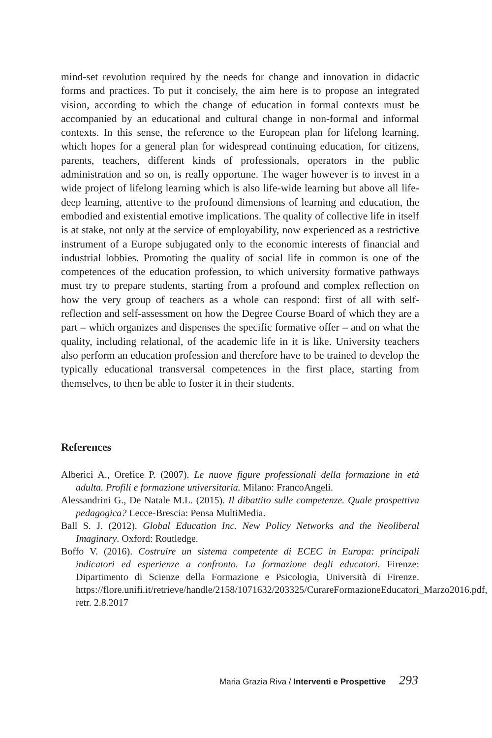mind-set revolution required by the needs for change and innovation in didactic forms and practices. To put it concisely, the aim here is to propose an integrated vision, according to which the change of education in formal contexts must be accompanied by an educational and cultural change in non-formal and informal contexts. In this sense, the reference to the European plan for lifelong learning, which hopes for a general plan for widespread continuing education, for citizens, parents, teachers, different kinds of professionals, operators in the public administration and so on, is really opportune. The wager however is to invest in a wide project of lifelong learning which is also life-wide learning but above all life-deep learning, attentive to the profound dimensions of learning and education, the embodied and existential emotive implications. The quality of collective life in itself is at stake, not only at the service of employability, now experienced as a restrictive instrument of a Europe subjugated only to the economic interests of financial and industrial lobbies. Promoting the quality of social life in common is one of the competences of the education profession, to which university formative pathways must try to prepare students, starting from a profound and complex reflection on how the very group of teachers as a whole can respond: first of all with self-reflection and self-assessment on how the Degree Course Board of which they are a part – which organizes and dispenses the specific formative offer – and on what the quality, including relational, of the academic life in it is like. University teachers also perform an education profession and therefore have to be trained to develop the typically educational transversal competences in the first place, starting from themselves, to then be able to foster it in their students.
References
Alberici A., Orefice P. (2007). Le nuove figure professionali della formazione in età adulta. Profili e formazione universitaria. Milano: FrancoAngeli.
Alessandrini G., De Natale M.L. (2015). Il dibattito sulle competenze. Quale prospettiva pedagogica? Lecce-Brescia: Pensa MultiMedia.
Ball S. J. (2012). Global Education Inc. New Policy Networks and the Neoliberal Imaginary. Oxford: Routledge.
Boffo V. (2016). Costruire un sistema competente di ECEC in Europa: principali indicatori ed esperienze a confronto. La formazione degli educatori. Firenze: Dipartimento di Scienze della Formazione e Psicologia, Università di Firenze. https://flore.unifi.it/retrieve/handle/2158/1071632/203325/CurareFormazioneEducatori_Marzo2016.pdf, retr. 2.8.2017
Maria Grazia Riva / Interventi e Prospettive 293